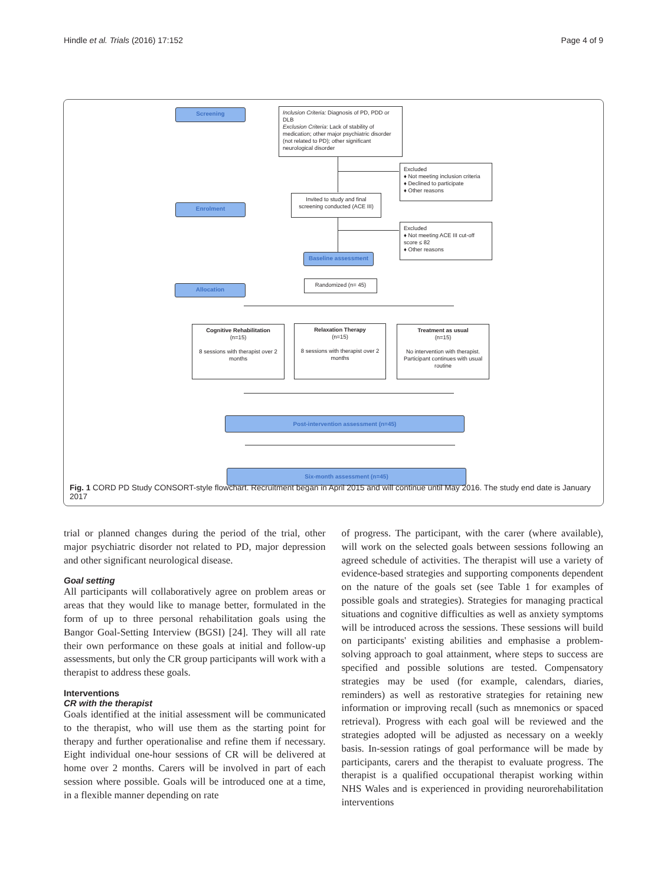Hindle et al. Trials (2016) 17:152 Page 4 of 9
Screening
Inclusion Criteria: Diagnosis of PD, PDD or DLB
Exclusion Criteria: Lack of stability of medication; other major psychiatric disorder (not related to PD); other significant neurological disorder
Excluded
♦ Not meeting inclusion criteria
♦ Declined to participate
♦ Other reasons
Enrolment
Invited to study and final screening conducted (ACE III)
Excluded
♦ Not meeting ACE III cut-off score ≤ 82
♦ Other reasons
Baseline assessment
Randomized (n= 45)
Allocation
Cognitive Rehabilitation
(n=15)
8 sessions with therapist over 2 months
Relaxation Therapy
(n=15)
8 sessions with therapist over 2 months
Treatment as usual
(n=15)
No intervention with therapist. Participant continues with usual routine
Post-intervention assessment (n=45)
Six-month assessment (n=45)
Fig. 1 CORD PD Study CONSORT-style flowchart. Recruitment began in April 2015 and will continue until May 2016. The study end date is January 2017
trial or planned changes during the period of the trial, other major psychiatric disorder not related to PD, major depression and other significant neurological disease.
Goal setting
All participants will collaboratively agree on problem areas or areas that they would like to manage better, formulated in the form of up to three personal rehabilitation goals using the Bangor Goal-Setting Interview (BGSI) [24]. They will all rate their own performance on these goals at initial and follow-up assessments, but only the CR group participants will work with a therapist to address these goals.
Interventions
CR with the therapist
Goals identified at the initial assessment will be communicated to the therapist, who will use them as the starting point for therapy and further operationalise and refine them if necessary. Eight individual one-hour sessions of CR will be delivered at home over 2 months. Carers will be involved in part of each session where possible. Goals will be introduced one at a time, in a flexible manner depending on rate
of progress. The participant, with the carer (where available), will work on the selected goals between sessions following an agreed schedule of activities. The therapist will use a variety of evidence-based strategies and supporting components dependent on the nature of the goals set (see Table 1 for examples of possible goals and strategies). Strategies for managing practical situations and cognitive difficulties as well as anxiety symptoms will be introduced across the sessions. These sessions will build on participants' existing abilities and emphasise a problem-solving approach to goal attainment, where steps to success are specified and possible solutions are tested. Compensatory strategies may be used (for example, calendars, diaries, reminders) as well as restorative strategies for retaining new information or improving recall (such as mnemonics or spaced retrieval). Progress with each goal will be reviewed and the strategies adopted will be adjusted as necessary on a weekly basis. In-session ratings of goal performance will be made by participants, carers and the therapist to evaluate progress. The therapist is a qualified occupational therapist working within NHS Wales and is experienced in providing neurorehabilitation interventions